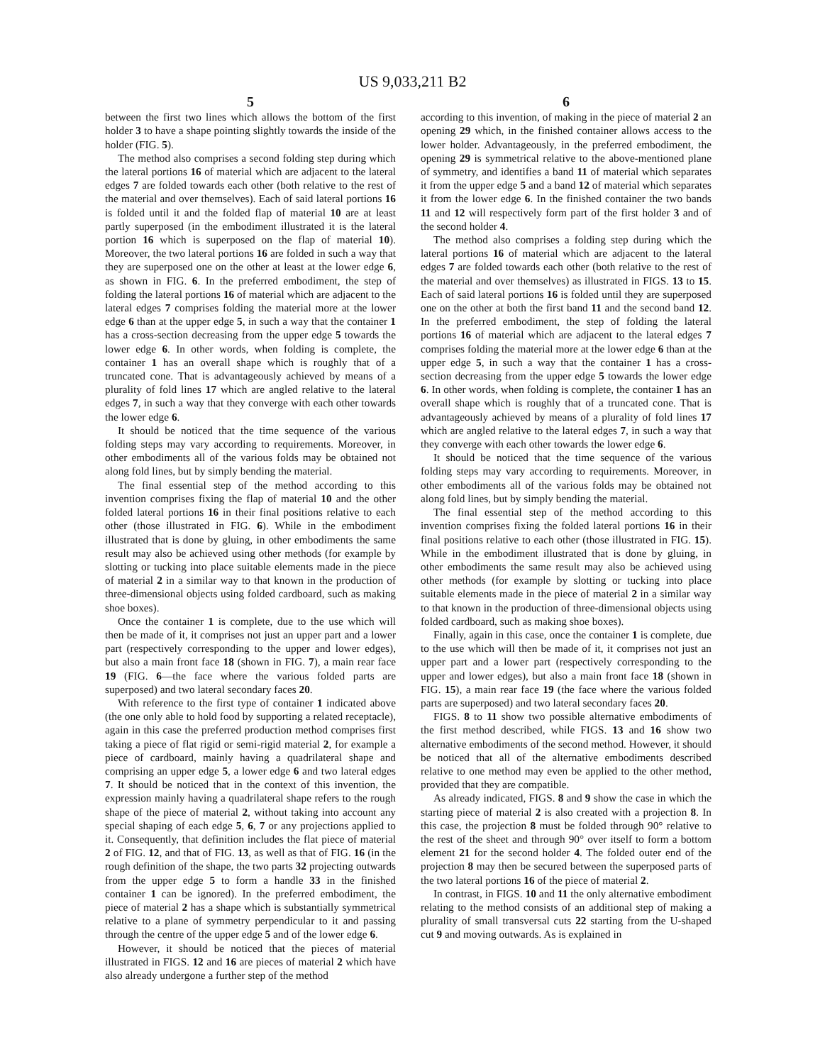US 9,033,211 B2
5
between the first two lines which allows the bottom of the first holder 3 to have a shape pointing slightly towards the inside of the holder (FIG. 5).
The method also comprises a second folding step during which the lateral portions 16 of material which are adjacent to the lateral edges 7 are folded towards each other (both relative to the rest of the material and over themselves). Each of said lateral portions 16 is folded until it and the folded flap of material 10 are at least partly superposed (in the embodiment illustrated it is the lateral portion 16 which is superposed on the flap of material 10). Moreover, the two lateral portions 16 are folded in such a way that they are superposed one on the other at least at the lower edge 6, as shown in FIG. 6. In the preferred embodiment, the step of folding the lateral portions 16 of material which are adjacent to the lateral edges 7 comprises folding the material more at the lower edge 6 than at the upper edge 5, in such a way that the container 1 has a cross-section decreasing from the upper edge 5 towards the lower edge 6. In other words, when folding is complete, the container 1 has an overall shape which is roughly that of a truncated cone. That is advantageously achieved by means of a plurality of fold lines 17 which are angled relative to the lateral edges 7, in such a way that they converge with each other towards the lower edge 6.
It should be noticed that the time sequence of the various folding steps may vary according to requirements. Moreover, in other embodiments all of the various folds may be obtained not along fold lines, but by simply bending the material.
The final essential step of the method according to this invention comprises fixing the flap of material 10 and the other folded lateral portions 16 in their final positions relative to each other (those illustrated in FIG. 6). While in the embodiment illustrated that is done by gluing, in other embodiments the same result may also be achieved using other methods (for example by slotting or tucking into place suitable elements made in the piece of material 2 in a similar way to that known in the production of three-dimensional objects using folded cardboard, such as making shoe boxes).
Once the container 1 is complete, due to the use which will then be made of it, it comprises not just an upper part and a lower part (respectively corresponding to the upper and lower edges), but also a main front face 18 (shown in FIG. 7), a main rear face 19 (FIG. 6—the face where the various folded parts are superposed) and two lateral secondary faces 20.
With reference to the first type of container 1 indicated above (the one only able to hold food by supporting a related receptacle), again in this case the preferred production method comprises first taking a piece of flat rigid or semi-rigid material 2, for example a piece of cardboard, mainly having a quadrilateral shape and comprising an upper edge 5, a lower edge 6 and two lateral edges 7. It should be noticed that in the context of this invention, the expression mainly having a quadrilateral shape refers to the rough shape of the piece of material 2, without taking into account any special shaping of each edge 5, 6, 7 or any projections applied to it. Consequently, that definition includes the flat piece of material 2 of FIG. 12, and that of FIG. 13, as well as that of FIG. 16 (in the rough definition of the shape, the two parts 32 projecting outwards from the upper edge 5 to form a handle 33 in the finished container 1 can be ignored). In the preferred embodiment, the piece of material 2 has a shape which is substantially symmetrical relative to a plane of symmetry perpendicular to it and passing through the centre of the upper edge 5 and of the lower edge 6.
However, it should be noticed that the pieces of material illustrated in FIGS. 12 and 16 are pieces of material 2 which have also already undergone a further step of the method
6
according to this invention, of making in the piece of material 2 an opening 29 which, in the finished container allows access to the lower holder. Advantageously, in the preferred embodiment, the opening 29 is symmetrical relative to the above-mentioned plane of symmetry, and identifies a band 11 of material which separates it from the upper edge 5 and a band 12 of material which separates it from the lower edge 6. In the finished container the two bands 11 and 12 will respectively form part of the first holder 3 and of the second holder 4.
The method also comprises a folding step during which the lateral portions 16 of material which are adjacent to the lateral edges 7 are folded towards each other (both relative to the rest of the material and over themselves) as illustrated in FIGS. 13 to 15. Each of said lateral portions 16 is folded until they are superposed one on the other at both the first band 11 and the second band 12. In the preferred embodiment, the step of folding the lateral portions 16 of material which are adjacent to the lateral edges 7 comprises folding the material more at the lower edge 6 than at the upper edge 5, in such a way that the container 1 has a cross-section decreasing from the upper edge 5 towards the lower edge 6. In other words, when folding is complete, the container 1 has an overall shape which is roughly that of a truncated cone. That is advantageously achieved by means of a plurality of fold lines 17 which are angled relative to the lateral edges 7, in such a way that they converge with each other towards the lower edge 6.
It should be noticed that the time sequence of the various folding steps may vary according to requirements. Moreover, in other embodiments all of the various folds may be obtained not along fold lines, but by simply bending the material.
The final essential step of the method according to this invention comprises fixing the folded lateral portions 16 in their final positions relative to each other (those illustrated in FIG. 15). While in the embodiment illustrated that is done by gluing, in other embodiments the same result may also be achieved using other methods (for example by slotting or tucking into place suitable elements made in the piece of material 2 in a similar way to that known in the production of three-dimensional objects using folded cardboard, such as making shoe boxes).
Finally, again in this case, once the container 1 is complete, due to the use which will then be made of it, it comprises not just an upper part and a lower part (respectively corresponding to the upper and lower edges), but also a main front face 18 (shown in FIG. 15), a main rear face 19 (the face where the various folded parts are superposed) and two lateral secondary faces 20.
FIGS. 8 to 11 show two possible alternative embodiments of the first method described, while FIGS. 13 and 16 show two alternative embodiments of the second method. However, it should be noticed that all of the alternative embodiments described relative to one method may even be applied to the other method, provided that they are compatible.
As already indicated, FIGS. 8 and 9 show the case in which the starting piece of material 2 is also created with a projection 8. In this case, the projection 8 must be folded through 90° relative to the rest of the sheet and through 90° over itself to form a bottom element 21 for the second holder 4. The folded outer end of the projection 8 may then be secured between the superposed parts of the two lateral portions 16 of the piece of material 2.
In contrast, in FIGS. 10 and 11 the only alternative embodiment relating to the method consists of an additional step of making a plurality of small transversal cuts 22 starting from the U-shaped cut 9 and moving outwards. As is explained in